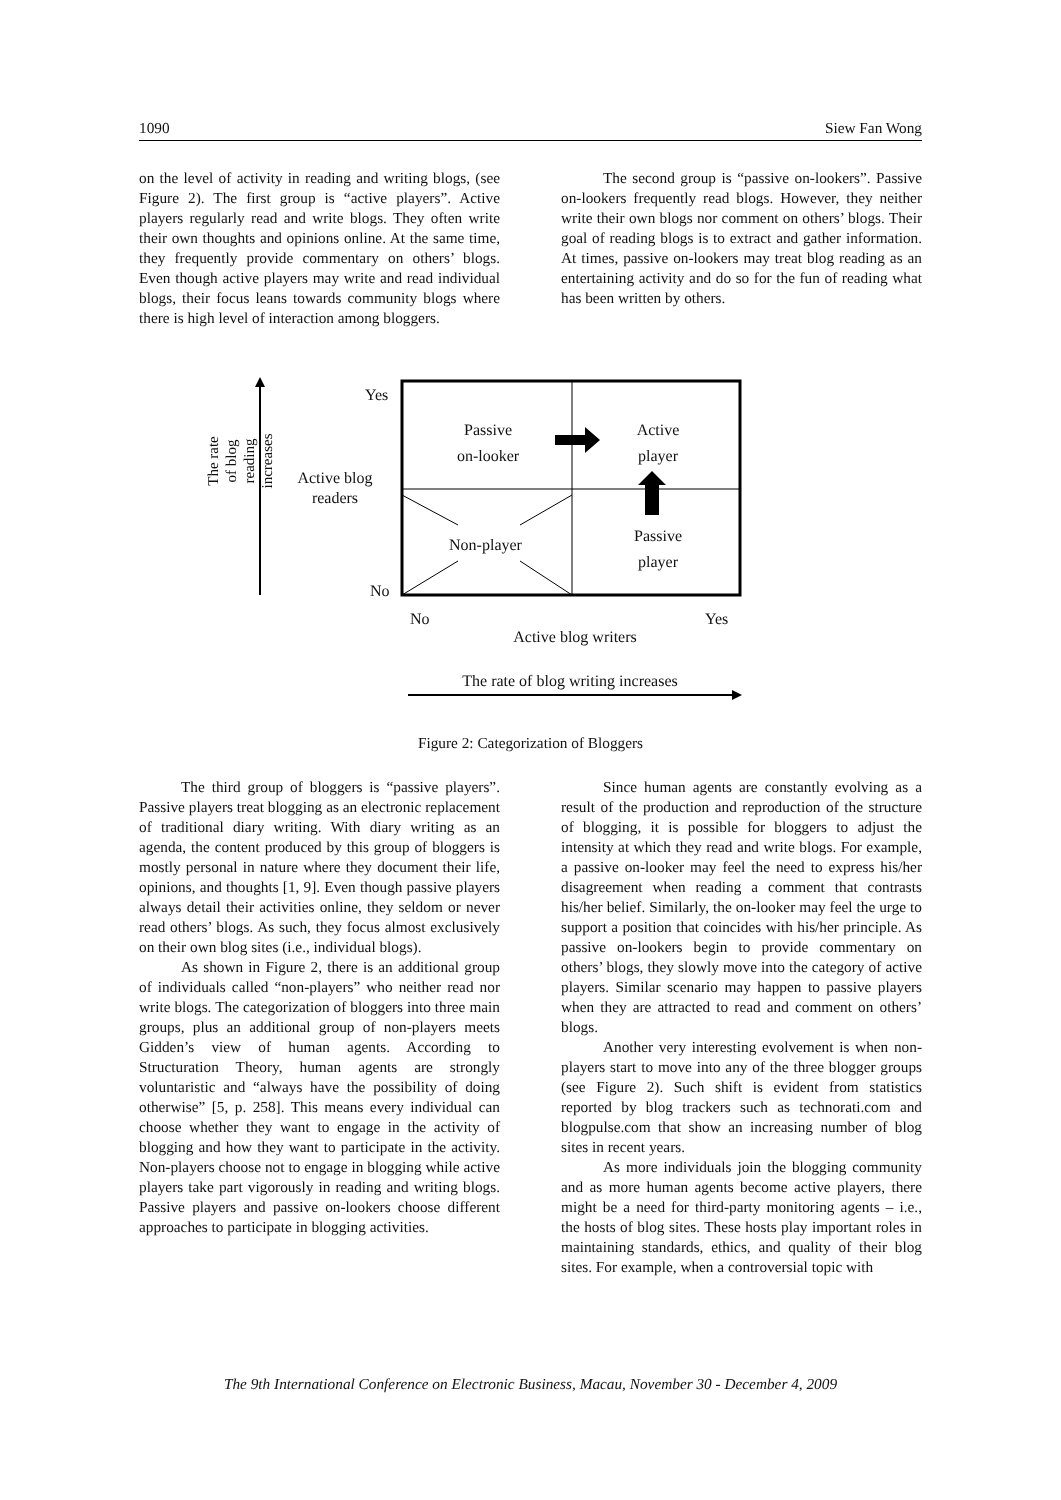1090 Siew Fan Wong
on the level of activity in reading and writing blogs, (see Figure 2). The first group is “active players”. Active players regularly read and write blogs. They often write their own thoughts and opinions online. At the same time, they frequently provide commentary on others’ blogs. Even though active players may write and read individual blogs, their focus leans towards community blogs where there is high level of interaction among bloggers.
The second group is “passive on-lookers”. Passive on-lookers frequently read blogs. However, they neither write their own blogs nor comment on others’ blogs. Their goal of reading blogs is to extract and gather information. At times, passive on-lookers may treat blog reading as an entertaining activity and do so for the fun of reading what has been written by others.
The rate of blog reading increases
Active blog
readers
Yes
No
Passive
on-looker
Active
player
Passive
player
Non-player
No Yes
Active blog writers
The rate of blog writing increases
Figure 2: Categorization of Bloggers
The third group of bloggers is “passive players”. Passive players treat blogging as an electronic replacement of traditional diary writing. With diary writing as an agenda, the content produced by this group of bloggers is mostly personal in nature where they document their life, opinions, and thoughts [1, 9]. Even though passive players always detail their activities online, they seldom or never read others’ blogs. As such, they focus almost exclusively on their own blog sites (i.e., individual blogs).
As shown in Figure 2, there is an additional group of individuals called “non-players” who neither read nor write blogs. The categorization of bloggers into three main groups, plus an additional group of non-players meets Gidden’s view of human agents. According to Structuration Theory, human agents are strongly voluntaristic and “always have the possibility of doing otherwise” [5, p. 258]. This means every individual can choose whether they want to engage in the activity of blogging and how they want to participate in the activity. Non-players choose not to engage in blogging while active players take part vigorously in reading and writing blogs. Passive players and passive on-lookers choose different approaches to participate in blogging activities.
Since human agents are constantly evolving as a result of the production and reproduction of the structure of blogging, it is possible for bloggers to adjust the intensity at which they read and write blogs. For example, a passive on-looker may feel the need to express his/her disagreement when reading a comment that contrasts his/her belief. Similarly, the on-looker may feel the urge to support a position that coincides with his/her principle. As passive on-lookers begin to provide commentary on others’ blogs, they slowly move into the category of active players. Similar scenario may happen to passive players when they are attracted to read and comment on others’ blogs.
Another very interesting evolvement is when non-players start to move into any of the three blogger groups (see Figure 2). Such shift is evident from statistics reported by blog trackers such as technorati.com and blogpulse.com that show an increasing number of blog sites in recent years.
As more individuals join the blogging community and as more human agents become active players, there might be a need for third-party monitoring agents – i.e., the hosts of blog sites. These hosts play important roles in maintaining standards, ethics, and quality of their blog sites. For example, when a controversial topic with
The 9th International Conference on Electronic Business, Macau, November 30 - December 4, 2009